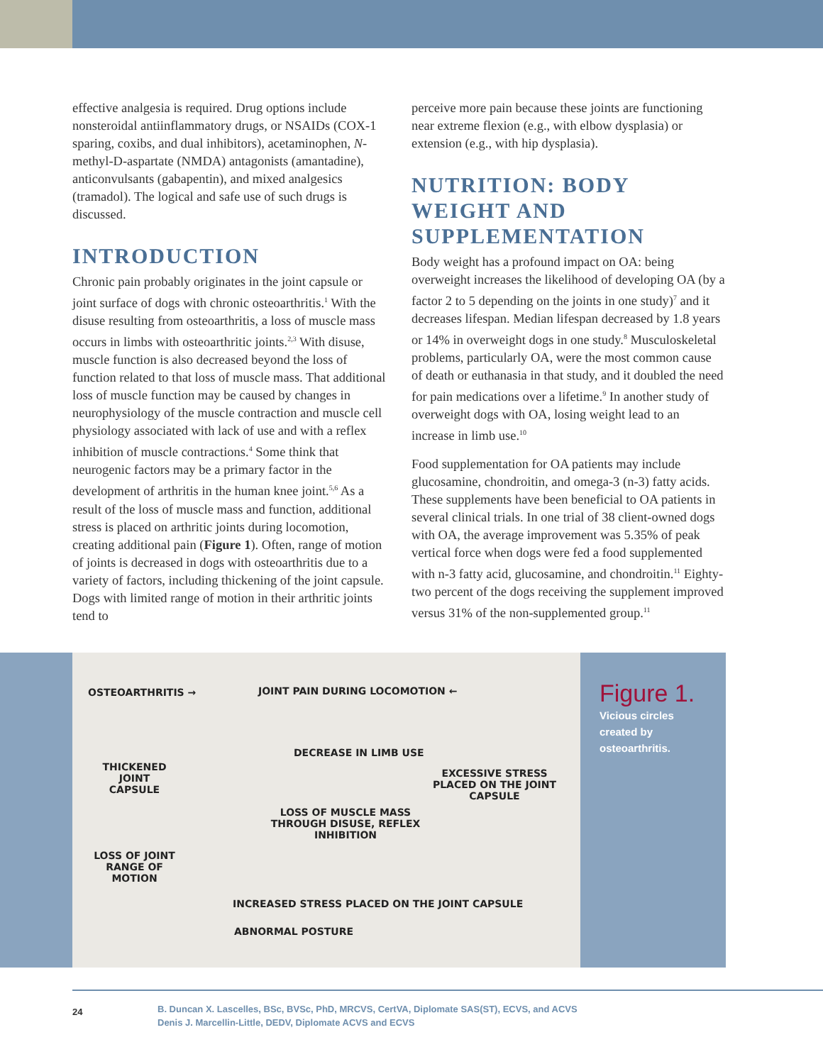effective analgesia is required. Drug options include nonsteroidal antiinflammatory drugs, or NSAIDs (COX-1 sparing, coxibs, and dual inhibitors), acetaminophen, N-methyl-D-aspartate (NMDA) antagonists (amantadine), anticonvulsants (gabapentin), and mixed analgesics (tramadol). The logical and safe use of such drugs is discussed.
INTRODUCTION
Chronic pain probably originates in the joint capsule or joint surface of dogs with chronic osteoarthritis.<sup>1</sup> With the disuse resulting from osteoarthritis, a loss of muscle mass occurs in limbs with osteoarthritic joints.<sup>2,3</sup> With disuse, muscle function is also decreased beyond the loss of function related to that loss of muscle mass. That additional loss of muscle function may be caused by changes in neurophysiology of the muscle contraction and muscle cell physiology associated with lack of use and with a reflex inhibition of muscle contractions.<sup>4</sup> Some think that neurogenic factors may be a primary factor in the development of arthritis in the human knee joint.<sup>5,6</sup> As a result of the loss of muscle mass and function, additional stress is placed on arthritic joints during locomotion, creating additional pain (Figure 1). Often, range of motion of joints is decreased in dogs with osteoarthritis due to a variety of factors, including thickening of the joint capsule. Dogs with limited range of motion in their arthritic joints tend to
perceive more pain because these joints are functioning near extreme flexion (e.g., with elbow dysplasia) or extension (e.g., with hip dysplasia).
NUTRITION: BODY WEIGHT AND SUPPLEMENTATION
Body weight has a profound impact on OA: being overweight increases the likelihood of developing OA (by a factor 2 to 5 depending on the joints in one study)<sup>7</sup> and it decreases lifespan. Median lifespan decreased by 1.8 years or 14% in overweight dogs in one study.<sup>8</sup> Musculoskeletal problems, particularly OA, were the most common cause of death or euthanasia in that study, and it doubled the need for pain medications over a lifetime.<sup>9</sup> In another study of overweight dogs with OA, losing weight lead to an increase in limb use.<sup>10</sup>
Food supplementation for OA patients may include glucosamine, chondroitin, and omega-3 (n-3) fatty acids. These supplements have been beneficial to OA patients in several clinical trials. In one trial of 38 client-owned dogs with OA, the average improvement was 5.35% of peak vertical force when dogs were fed a food supplemented with n-3 fatty acid, glucosamine, and chondroitin.<sup>11</sup> Eighty-two percent of the dogs receiving the supplement improved versus 31% of the non-supplemented group.<sup>11</sup>
OSTEOARTHRITIS → JOINT PAIN DURING LOCOMOTION ←
THICKENED JOINT CAPSULE
DECREASE IN LIMB USE
EXCESSIVE STRESS PLACED ON THE JOINT CAPSULE
LOSS OF MUSCLE MASS THROUGH DISUSE, REFLEX INHIBITION
LOSS OF JOINT RANGE OF MOTION
INCREASED STRESS PLACED ON THE JOINT CAPSULE
ABNORMAL POSTURE
Figure 1.
Vicious circles
created by
osteoarthritis.
24
B. Duncan X. Lascelles, BSc, BVSc, PhD, MRCVS, CertVA, Diplomate SAS(ST), ECVS, and ACVS
Denis J. Marcellin-Little, DEDV, Diplomate ACVS and ECVS